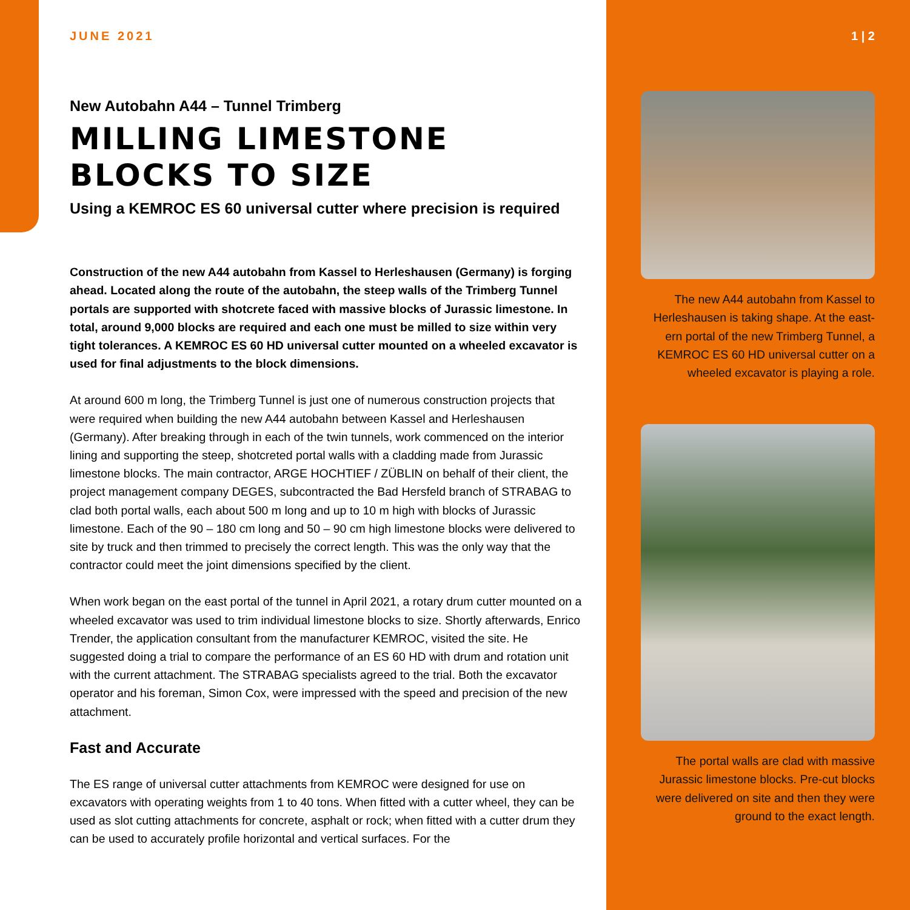JUNE 2021
New Autobahn A44 – Tunnel Trimberg
MILLING LIMESTONE BLOCKS TO SIZE
Using a KEMROC ES 60 universal cutter where precision is required
Construction of the new A44 autobahn from Kassel to Herleshausen (Germany) is forging ahead. Located along the route of the autobahn, the steep walls of the Trimberg Tunnel portals are supported with shotcrete faced with massive blocks of Jurassic limestone. In total, around 9,000 blocks are required and each one must be milled to size within very tight tolerances. A KEMROC ES 60 HD universal cutter mounted on a wheeled excavator is used for final adjustments to the block dimensions.
At around 600 m long, the Trimberg Tunnel is just one of numerous construction projects that were required when building the new A44 autobahn between Kassel and Herleshausen (Germany). After breaking through in each of the twin tunnels, work commenced on the interior lining and supporting the steep, shotcreted portal walls with a cladding made from Jurassic limestone blocks. The main contractor, ARGE HOCHTIEF / ZÜBLIN on behalf of their client, the project management company DEGES, subcontracted the Bad Hersfeld branch of STRABAG to clad both portal walls, each about 500 m long and up to 10 m high with blocks of Jurassic limestone. Each of the 90 – 180 cm long and 50 – 90 cm high limestone blocks were delivered to site by truck and then trimmed to precisely the correct length. This was the only way that the contractor could meet the joint dimensions specified by the client.
When work began on the east portal of the tunnel in April 2021, a rotary drum cutter mounted on a wheeled excavator was used to trim individual limestone blocks to size. Shortly afterwards, Enrico Trender, the application consultant from the manufacturer KEMROC, visited the site. He suggested doing a trial to compare the performance of an ES 60 HD with drum and rotation unit with the current attachment. The STRABAG specialists agreed to the trial. Both the excavator operator and his foreman, Simon Cox, were impressed with the speed and precision of the new attachment.
Fast and Accurate
The ES range of universal cutter attachments from KEMROC were designed for use on excavators with operating weights from 1 to 40 tons. When fitted with a cutter wheel, they can be used as slot cutting attachments for concrete, asphalt or rock; when fitted with a cutter drum they can be used to accurately profile horizontal and vertical surfaces. For the
1 | 2
The new A44 autobahn from Kassel to Herleshausen is taking shape. At the east-ern portal of the new Trimberg Tunnel, a KEMROC ES 60 HD universal cutter on a wheeled excavator is playing a role.
The portal walls are clad with massive Jurassic limestone blocks. Pre-cut blocks were delivered on site and then they were ground to the exact length.